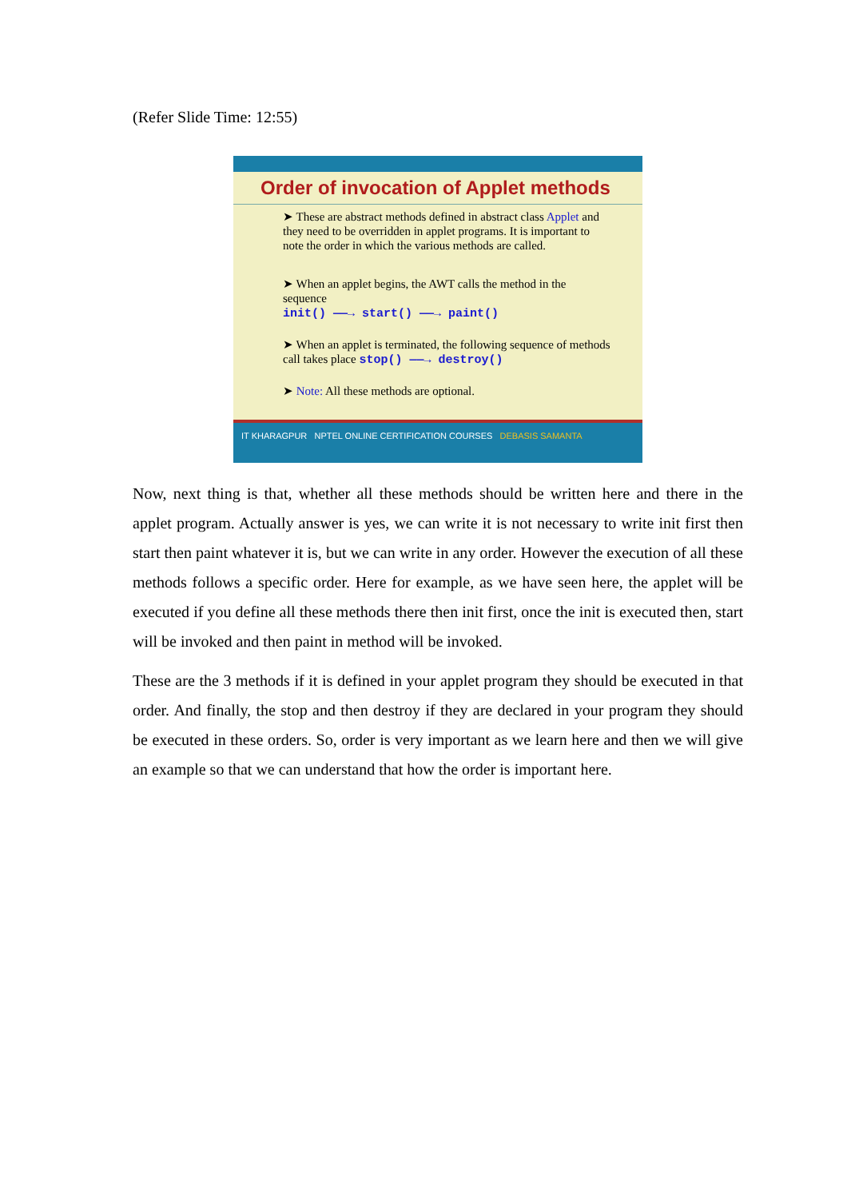(Refer Slide Time: 12:55)
Order of invocation of Applet methods
➤ These are abstract methods defined in abstract class Applet and they need to be overridden in applet programs. It is important to note the order in which the various methods are called.
➤ When an applet begins, the AWT calls the method in the sequence
init() ——→ start() ——→ paint()
➤ When an applet is terminated, the following sequence of methods call takes place stop() ——→ destroy()
➤ Note: All these methods are optional.
IT KHARAGPUR NPTEL ONLINE CERTIFICATION COURSES DEBASIS SAMANTA
Now, next thing is that, whether all these methods should be written here and there in the applet program. Actually answer is yes, we can write it is not necessary to write init first then start then paint whatever it is, but we can write in any order. However the execution of all these methods follows a specific order. Here for example, as we have seen here, the applet will be executed if you define all these methods there then init first, once the init is executed then, start will be invoked and then paint in method will be invoked.
These are the 3 methods if it is defined in your applet program they should be executed in that order. And finally, the stop and then destroy if they are declared in your program they should be executed in these orders. So, order is very important as we learn here and then we will give an example so that we can understand that how the order is important here.